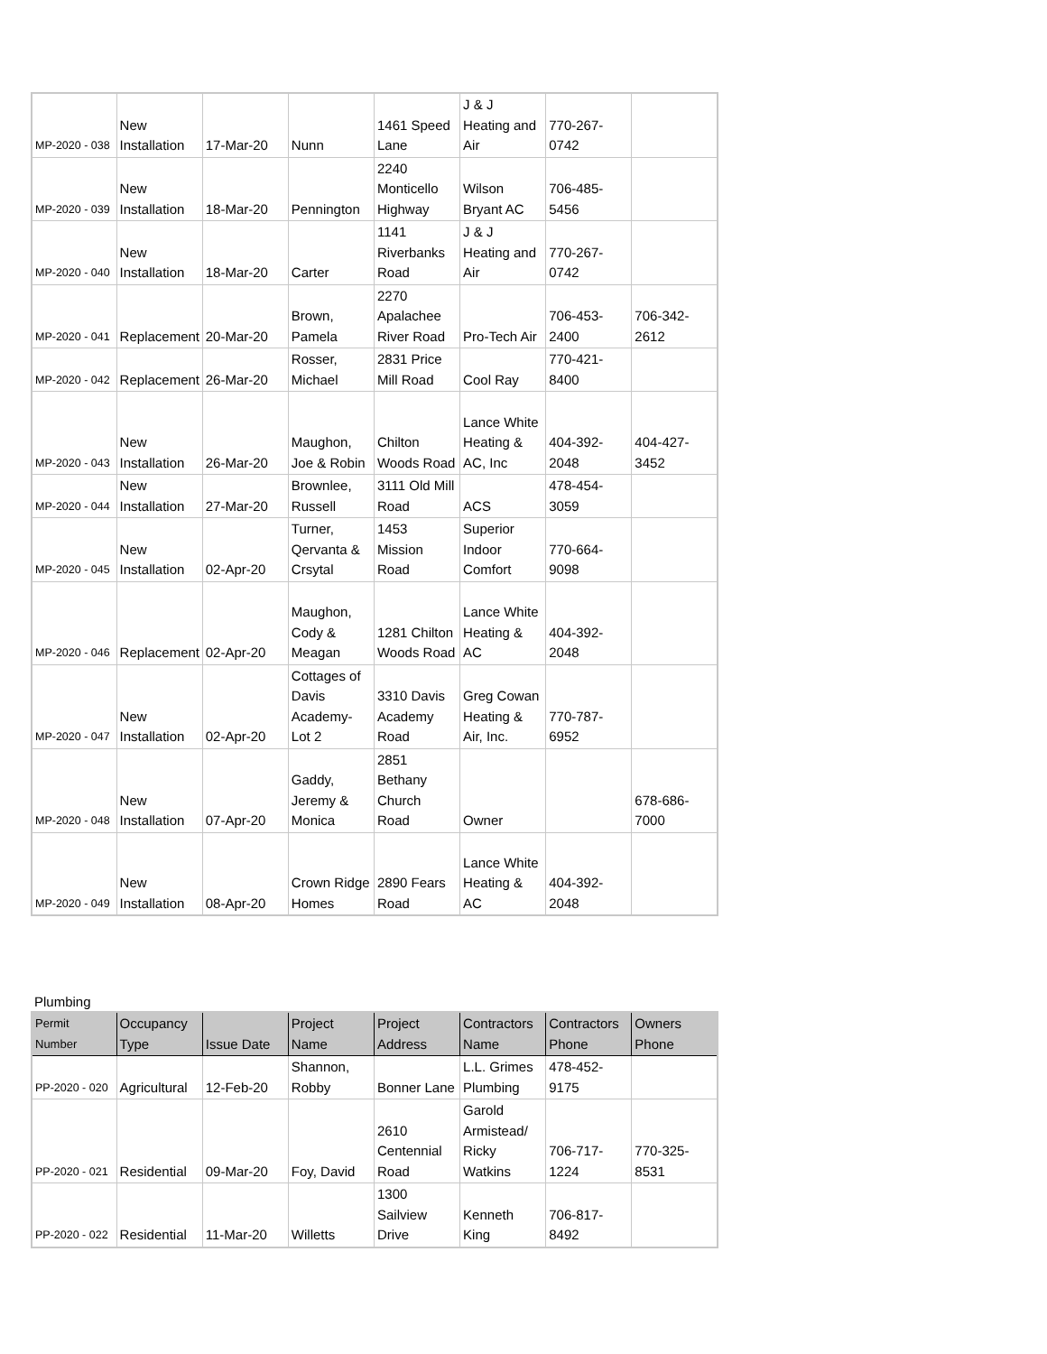| MP-2020 - 038 | New Installation | 17-Mar-20 | Nunn | 1461 Speed Lane | J & J Heating and Air | 770-267-0742 | |
| MP-2020 - 039 | New Installation | 18-Mar-20 | Pennington | 2240 Monticello Highway | Wilson Bryant AC | 706-485-5456 | |
| MP-2020 - 040 | New Installation | 18-Mar-20 | Carter | 1141 Riverbanks Road | J & J Heating and Air | 770-267-0742 | |
| MP-2020 - 041 | Replacement | 20-Mar-20 | Brown, Pamela | 2270 Apalachee River Road | Pro-Tech Air | 706-453-2400 | 706-342-2612 |
| MP-2020 - 042 | Replacement | 26-Mar-20 | Rosser, Michael | 2831 Price Mill Road | Cool Ray | 770-421-8400 | |
| MP-2020 - 043 | New Installation | 26-Mar-20 | Maughon, Joe & Robin | Chilton Woods Road | Lance White Heating & AC, Inc | 404-392-2048 | 404-427-3452 |
| MP-2020 - 044 | New Installation | 27-Mar-20 | Brownlee, Russell | 3111 Old Mill Road | ACS | 478-454-3059 | |
| MP-2020 - 045 | New Installation | 02-Apr-20 | Turner, Qervanta & Crsytal | 1453 Mission Road | Superior Indoor Comfort | 770-664-9098 | |
| MP-2020 - 046 | Replacement | 02-Apr-20 | Maughon, Cody & Meagan | 1281 Chilton Woods Road | Lance White Heating & AC | 404-392-2048 | |
| MP-2020 - 047 | New Installation | 02-Apr-20 | Cottages of Davis Academy-Lot 2 | 3310 Davis Academy Road | Greg Cowan Heating & Air, Inc. | 770-787-6952 | |
| MP-2020 - 048 | New Installation | 07-Apr-20 | Gaddy, Jeremy & Monica | 2851 Bethany Church Road | Owner | | 678-686-7000 |
| MP-2020 - 049 | New Installation | 08-Apr-20 | Crown Ridge Homes | 2890 Fears Road | Lance White Heating & AC | 404-392-2048 | |
Plumbing
| Permit Number | Occupancy Type | Issue Date | Project Name | Project Address | Contractors Name | Contractors Phone | Owners Phone |
| --- | --- | --- | --- | --- | --- | --- | --- |
| PP-2020 - 020 | Agricultural | 12-Feb-20 | Shannon, Robby | Bonner Lane | L.L. Grimes Plumbing | 478-452-9175 | |
| PP-2020 - 021 | Residential | 09-Mar-20 | Foy, David | 2610 Centennial Road | Garold Armistead/ Ricky Watkins | 706-717-1224 | 770-325-8531 |
| PP-2020 - 022 | Residential | 11-Mar-20 | Willetts | 1300 Sailview Drive | Kenneth King | 706-817-8492 | |